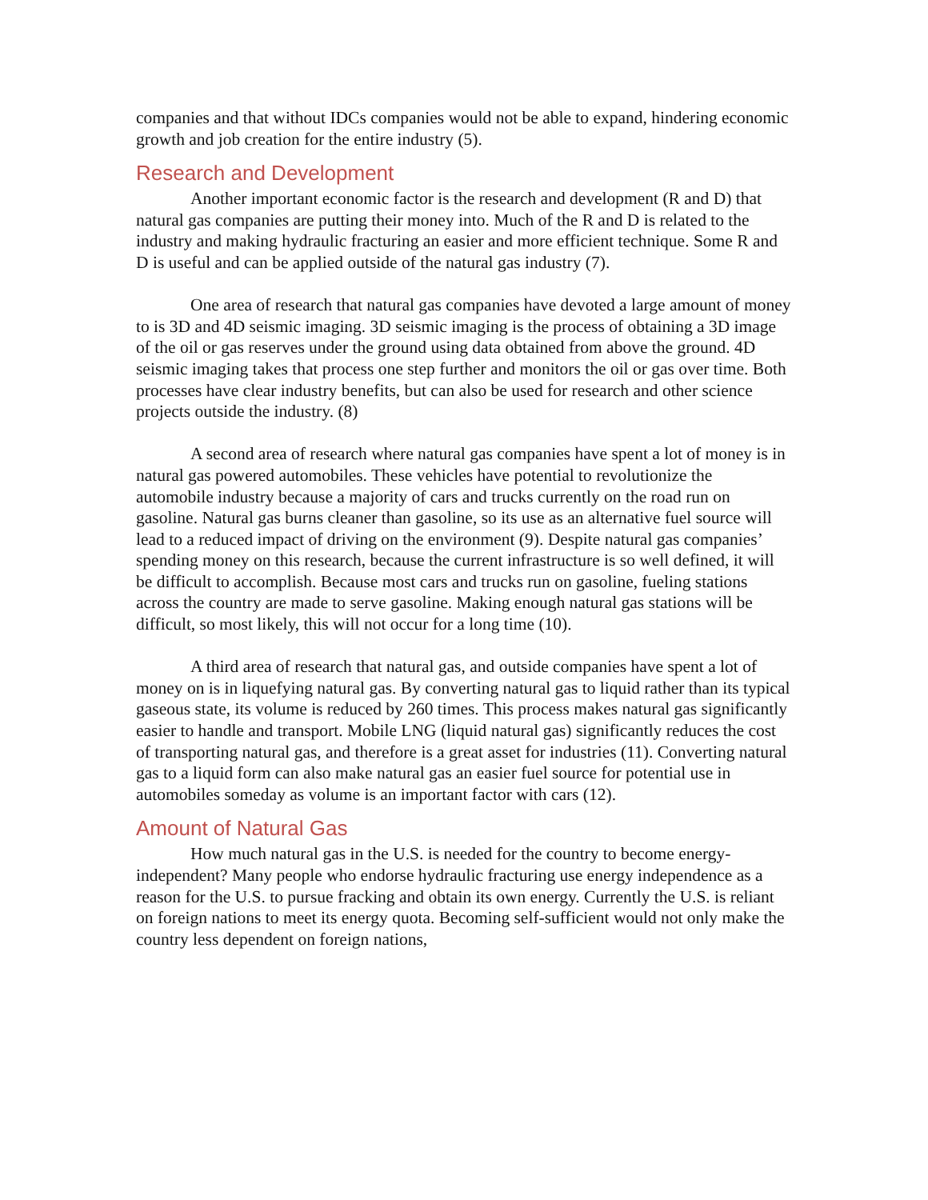companies and that without IDCs companies would not be able to expand, hindering economic growth and job creation for the entire industry (5).
Research and Development
Another important economic factor is the research and development (R and D) that natural gas companies are putting their money into. Much of the R and D is related to the industry and making hydraulic fracturing an easier and more efficient technique. Some R and D is useful and can be applied outside of the natural gas industry (7).
One area of research that natural gas companies have devoted a large amount of money to is 3D and 4D seismic imaging. 3D seismic imaging is the process of obtaining a 3D image of the oil or gas reserves under the ground using data obtained from above the ground. 4D seismic imaging takes that process one step further and monitors the oil or gas over time. Both processes have clear industry benefits, but can also be used for research and other science projects outside the industry. (8)
A second area of research where natural gas companies have spent a lot of money is in natural gas powered automobiles. These vehicles have potential to revolutionize the automobile industry because a majority of cars and trucks currently on the road run on gasoline. Natural gas burns cleaner than gasoline, so its use as an alternative fuel source will lead to a reduced impact of driving on the environment (9). Despite natural gas companies’ spending money on this research, because the current infrastructure is so well defined, it will be difficult to accomplish. Because most cars and trucks run on gasoline, fueling stations across the country are made to serve gasoline. Making enough natural gas stations will be difficult, so most likely, this will not occur for a long time (10).
A third area of research that natural gas, and outside companies have spent a lot of money on is in liquefying natural gas. By converting natural gas to liquid rather than its typical gaseous state, its volume is reduced by 260 times. This process makes natural gas significantly easier to handle and transport. Mobile LNG (liquid natural gas) significantly reduces the cost of transporting natural gas, and therefore is a great asset for industries (11). Converting natural gas to a liquid form can also make natural gas an easier fuel source for potential use in automobiles someday as volume is an important factor with cars (12).
Amount of Natural Gas
How much natural gas in the U.S. is needed for the country to become energy-independent? Many people who endorse hydraulic fracturing use energy independence as a reason for the U.S. to pursue fracking and obtain its own energy. Currently the U.S. is reliant on foreign nations to meet its energy quota. Becoming self-sufficient would not only make the country less dependent on foreign nations,